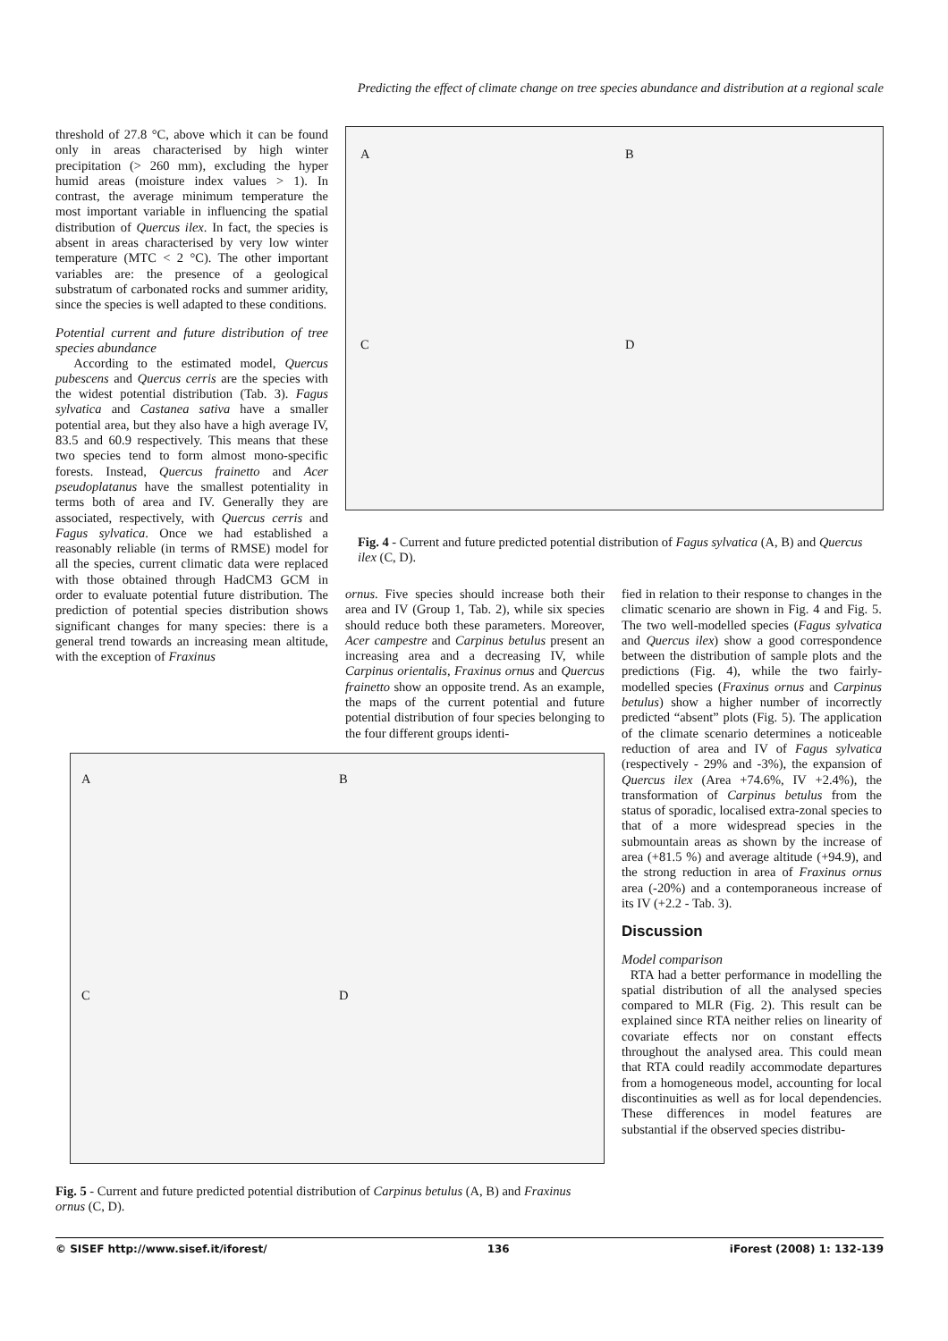Predicting the effect of climate change on tree species abundance and distribution at a regional scale
threshold of 27.8 °C, above which it can be found only in areas characterised by high winter precipitation (> 260 mm), excluding the hyper humid areas (moisture index values > 1). In contrast, the average minimum temperature the most important variable in influencing the spatial distribution of Quercus ilex. In fact, the species is absent in areas characterised by very low winter temperature (MTC < 2 °C). The other important variables are: the presence of a geological substratum of carbonated rocks and summer aridity, since the species is well adapted to these conditions.
Potential current and future distribution of tree species abundance
According to the estimated model, Quercus pubescens and Quercus cerris are the species with the widest potential distribution (Tab. 3). Fagus sylvatica and Castanea sativa have a smaller potential area, but they also have a high average IV, 83.5 and 60.9 respectively. This means that these two species tend to form almost mono-specific forests. Instead, Quercus frainetto and Acer pseudoplatanus have the smallest potentiality in terms both of area and IV. Generally they are associated, respectively, with Quercus cerris and Fagus sylvatica. Once we had established a reasonably reliable (in terms of RMSE) model for all the species, current climatic data were replaced with those obtained through HadCM3 GCM in order to evaluate potential future distribution. The prediction of potential species distribution shows significant changes for many species: there is a general trend towards an increasing mean altitude, with the exception of Fraxinus
A B
C D
Fig. 4 - Current and future predicted potential distribution of Fagus sylvatica (A, B) and Quercus ilex (C, D).
ornus. Five species should increase both their area and IV (Group 1, Tab. 2), while six species should reduce both these parameters. Moreover, Acer campestre and Carpinus betulus present an increasing area and a decreasing IV, while Carpinus orientalis, Fraxinus ornus and Quercus frainetto show an opposite trend. As an example, the maps of the current potential and future potential distribution of four species belonging to the four different groups identi-
fied in relation to their response to changes in the climatic scenario are shown in Fig. 4 and Fig. 5. The two well-modelled species (Fagus sylvatica and Quercus ilex) show a good correspondence between the distribution of sample plots and the predictions (Fig. 4), while the two fairly-modelled species (Fraxinus ornus and Carpinus betulus) show a higher number of incorrectly predicted “absent” plots (Fig. 5). The application of the climate scenario determines a noticeable reduction of area and IV of Fagus sylvatica (respectively - 29% and -3%), the expansion of Quercus ilex (Area +74.6%, IV +2.4%), the transformation of Carpinus betulus from the status of sporadic, localised extra-zonal species to that of a more widespread species in the submountain areas as shown by the increase of area (+81.5 %) and average altitude (+94.9), and the strong reduction in area of Fraxinus ornus area (-20%) and a contemporaneous increase of its IV (+2.2 - Tab. 3).
Discussion
Model comparison
RTA had a better performance in modelling the spatial distribution of all the analysed species compared to MLR (Fig. 2). This result can be explained since RTA neither relies on linearity of covariate effects nor on constant effects throughout the analysed area. This could mean that RTA could readily accommodate departures from a homogeneous model, accounting for local discontinuities as well as for local dependencies. These differences in model features are substantial if the observed species distribu-
A B
C D
Fig. 5 - Current and future predicted potential distribution of Carpinus betulus (A, B) and Fraxinus ornus (C, D).
© SISEF http://www.sisef.it/iforest/ 136 iForest (2008) 1: 132-139